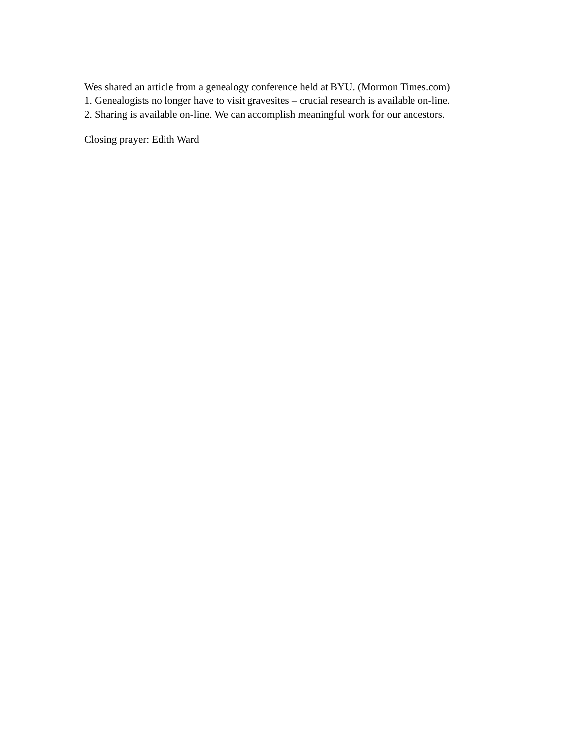Wes shared an article from a genealogy conference held at BYU. (Mormon Times.com)
1. Genealogists no longer have to visit gravesites – crucial research is available on-line.
2. Sharing is available on-line. We can accomplish meaningful work for our ancestors.
Closing prayer: Edith Ward